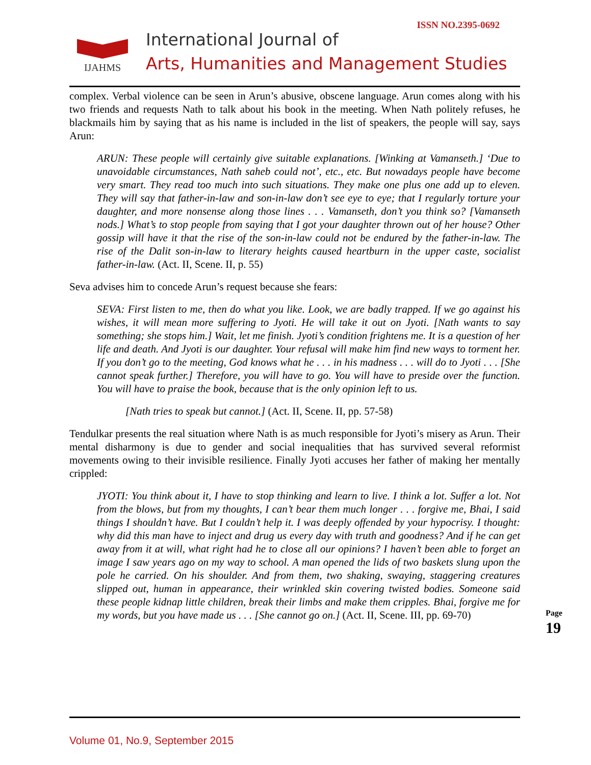ISSN NO.2395-0692
IJAHMS
International Journal of
Arts, Humanities and Management Studies
complex. Verbal violence can be seen in Arun’s abusive, obscene language. Arun comes along with his two friends and requests Nath to talk about his book in the meeting. When Nath politely refuses, he blackmails him by saying that as his name is included in the list of speakers, the people will say, says Arun:
ARUN: These people will certainly give suitable explanations. [Winking at Vamanseth.] ‘Due to unavoidable circumstances, Nath saheb could not’, etc., etc. But nowadays people have become very smart. They read too much into such situations. They make one plus one add up to eleven. They will say that father-in-law and son-in-law don’t see eye to eye; that I regularly torture your daughter, and more nonsense along those lines . . . Vamanseth, don’t you think so? [Vamanseth nods.] What’s to stop people from saying that I got your daughter thrown out of her house? Other gossip will have it that the rise of the son-in-law could not be endured by the father-in-law. The rise of the Dalit son-in-law to literary heights caused heartburn in the upper caste, socialist father-in-law. (Act. II, Scene. II, p. 55)
Seva advises him to concede Arun’s request because she fears:
SEVA: First listen to me, then do what you like. Look, we are badly trapped. If we go against his wishes, it will mean more suffering to Jyoti. He will take it out on Jyoti. [Nath wants to say something; she stops him.] Wait, let me finish. Jyoti’s condition frightens me. It is a question of her life and death. And Jyoti is our daughter. Your refusal will make him find new ways to torment her. If you don’t go to the meeting, God knows what he . . . in his madness . . . will do to Jyoti . . . [She cannot speak further.] Therefore, you will have to go. You will have to preside over the function. You will have to praise the book, because that is the only opinion left to us.
[Nath tries to speak but cannot.] (Act. II, Scene. II, pp. 57-58)
Tendulkar presents the real situation where Nath is as much responsible for Jyoti’s misery as Arun. Their mental disharmony is due to gender and social inequalities that has survived several reformist movements owing to their invisible resilience. Finally Jyoti accuses her father of making her mentally crippled:
JYOTI: You think about it, I have to stop thinking and learn to live. I think a lot. Suffer a lot. Not from the blows, but from my thoughts, I can’t bear them much longer . . . forgive me, Bhai, I said things I shouldn’t have. But I couldn’t help it. I was deeply offended by your hypocrisy. I thought: why did this man have to inject and drug us every day with truth and goodness? And if he can get away from it at will, what right had he to close all our opinions? I haven’t been able to forget an image I saw years ago on my way to school. A man opened the lids of two baskets slung upon the pole he carried. On his shoulder. And from them, two shaking, swaying, staggering creatures slipped out, human in appearance, their wrinkled skin covering twisted bodies. Someone said these people kidnap little children, break their limbs and make them cripples. Bhai, forgive me for my words, but you have made us . . . [She cannot go on.] (Act. II, Scene. III, pp. 69-70)
Page 19
Volume 01, No.9, September 2015